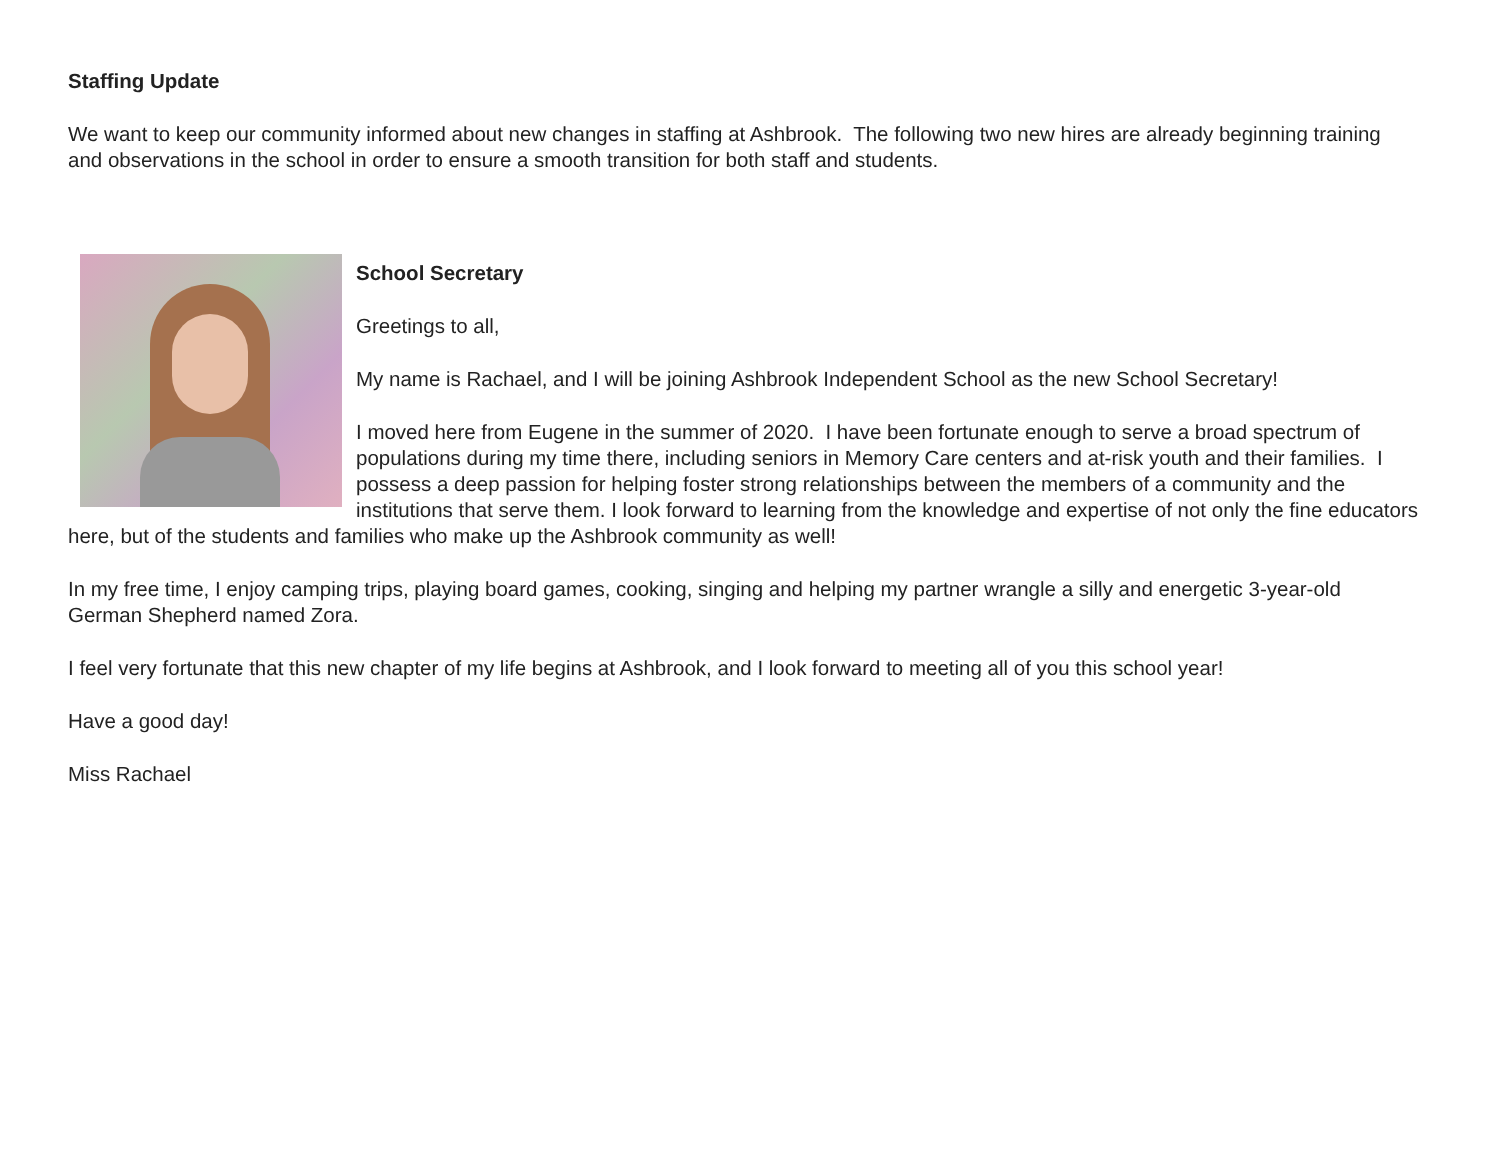Staffing Update
We want to keep our community informed about new changes in staffing at Ashbrook. The following two new hires are already beginning training and observations in the school in order to ensure a smooth transition for both staff and students.
School Secretary
Greetings to all,
My name is Rachael, and I will be joining Ashbrook Independent School as the new School Secretary!
I moved here from Eugene in the summer of 2020. I have been fortunate enough to serve a broad spectrum of populations during my time there, including seniors in Memory Care centers and at-risk youth and their families. I possess a deep passion for helping foster strong relationships between the members of a community and the institutions that serve them. I look forward to learning from the knowledge and expertise of not only the fine educators here, but of the students and families who make up the Ashbrook community as well!
In my free time, I enjoy camping trips, playing board games, cooking, singing and helping my partner wrangle a silly and energetic 3-year-old German Shepherd named Zora.
I feel very fortunate that this new chapter of my life begins at Ashbrook, and I look forward to meeting all of you this school year!
Have a good day!
Miss Rachael